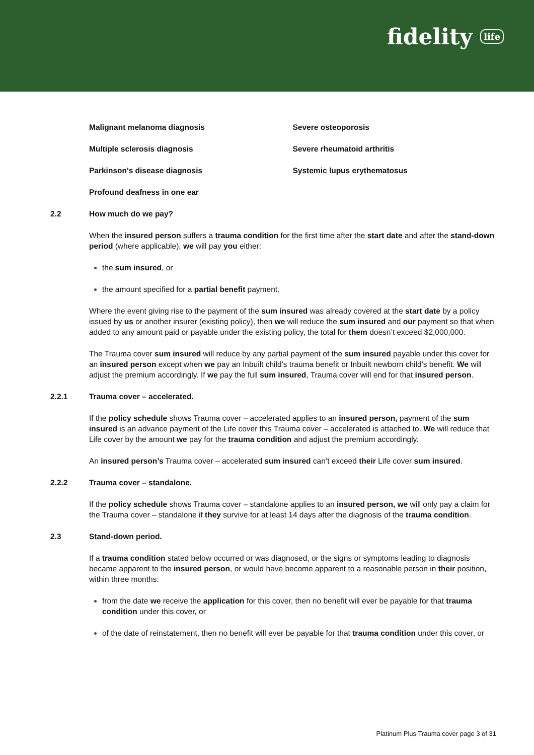fidelity life
Malignant melanoma diagnosis Severe osteoporosis
Multiple sclerosis diagnosis Severe rheumatoid arthritis
Parkinson's disease diagnosis Systemic lupus erythematosus
Profound deafness in one ear
2.2 How much do we pay?
When the insured person suffers a trauma condition for the first time after the start date and after the stand-down period (where applicable), we will pay you either:
the sum insured, or
the amount specified for a partial benefit payment.
Where the event giving rise to the payment of the sum insured was already covered at the start date by a policy issued by us or another insurer (existing policy), then we will reduce the sum insured and our payment so that when added to any amount paid or payable under the existing policy, the total for them doesn’t exceed $2,000,000.
The Trauma cover sum insured will reduce by any partial payment of the sum insured payable under this cover for an insured person except when we pay an Inbuilt child’s trauma benefit or Inbuilt newborn child’s benefit. We will adjust the premium accordingly. If we pay the full sum insured, Trauma cover will end for that insured person.
2.2.1 Trauma cover – accelerated.
If the policy schedule shows Trauma cover – accelerated applies to an insured person, payment of the sum insured is an advance payment of the Life cover this Trauma cover – accelerated is attached to. We will reduce that Life cover by the amount we pay for the trauma condition and adjust the premium accordingly.
An insured person’s Trauma cover – accelerated sum insured can’t exceed their Life cover sum insured.
2.2.2 Trauma cover – standalone.
If the policy schedule shows Trauma cover – standalone applies to an insured person, we will only pay a claim for the Trauma cover – standalone if they survive for at least 14 days after the diagnosis of the trauma condition.
2.3 Stand-down period.
If a trauma condition stated below occurred or was diagnosed, or the signs or symptoms leading to diagnosis became apparent to the insured person, or would have become apparent to a reasonable person in their position, within three months:
from the date we receive the application for this cover, then no benefit will ever be payable for that trauma condition under this cover, or
of the date of reinstatement, then no benefit will ever be payable for that trauma condition under this cover, or
Platinum Plus Trauma cover page 3 of 31